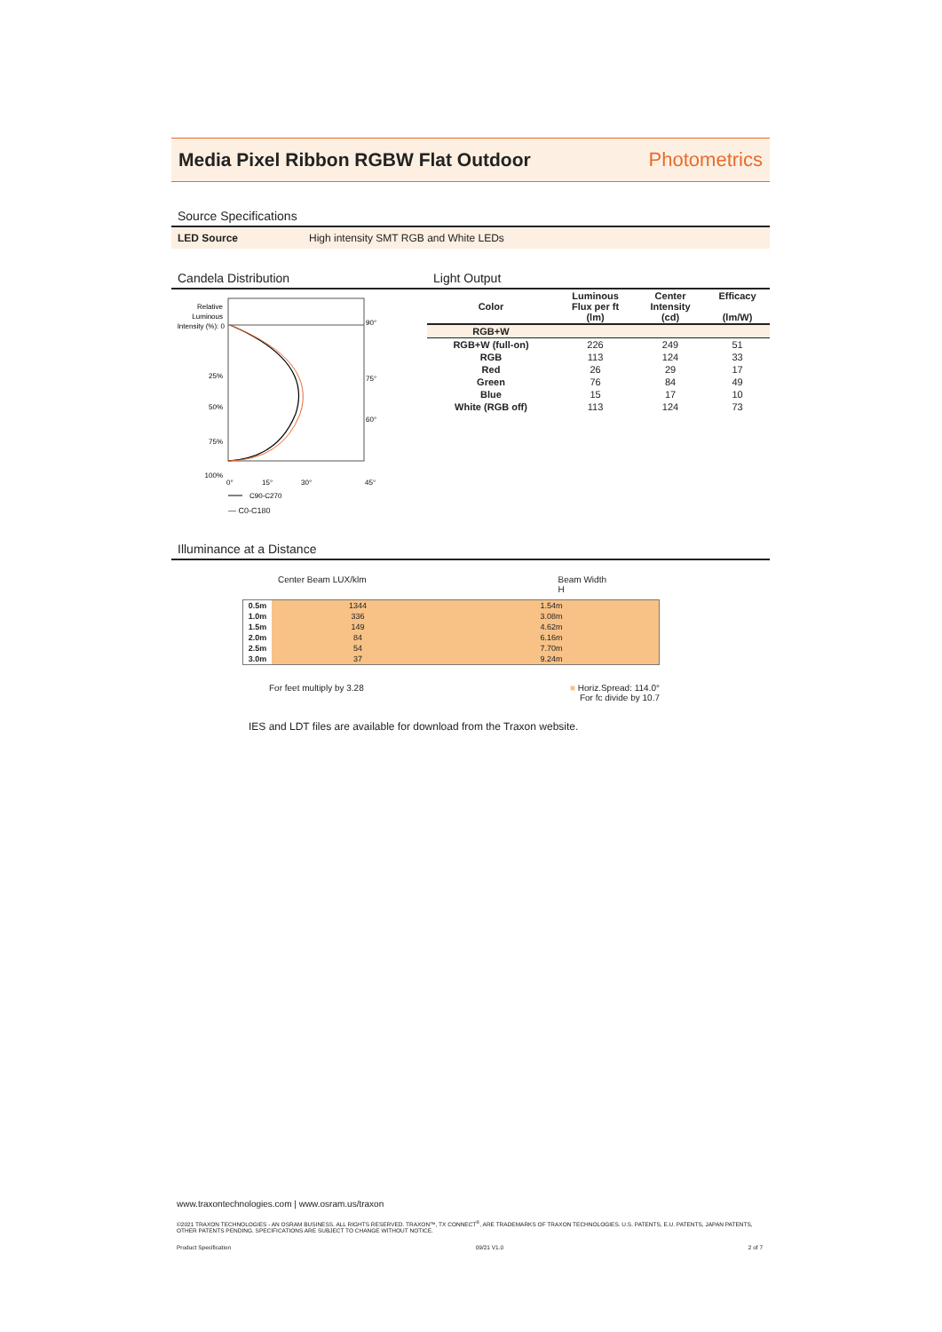Media Pixel Ribbon RGBW Flat Outdoor
Photometrics
Source Specifications
LED Source High intensity SMT RGB and White LEDs
Candela Distribution
Relative
Luminous
Intensity (%): 0
25%
50%
75%
100%
90°
75°
60°
0°
15°
30°
45°
C90-C270
— C0-C180
Light Output
| Color | Luminous Flux per ft (lm) | Center Intensity (cd) | Efficacy (lm/W) |
| --- | --- | --- | --- |
| RGB+W | | | |
| RGB+W (full-on) | 226 | 249 | 51 |
| RGB | 113 | 124 | 33 |
| Red | 26 | 29 | 17 |
| Green | 76 | 84 | 49 |
| Blue | 15 | 17 | 10 |
| White (RGB off) | 113 | 124 | 73 |
Illuminance at a Distance
Center Beam LUX/klm Beam Width
H
| 0.5m | 1344 | 1.54m |
| 1.0m | 336 | 3.08m |
| 1.5m | 149 | 4.62m |
| 2.0m | 84 | 6.16m |
| 2.5m | 54 | 7.70m |
| 3.0m | 37 | 9.24m |
For feet multiply by 3.28 ■ Horiz.Spread: 114.0°
For fc divide by 10.7
IES and LDT files are available for download from the Traxon website.
www.traxontechnologies.com | www.osram.us/traxon
©2021 TRAXON TECHNOLOGIES - AN OSRAM BUSINESS. ALL RIGHTS RESERVED. TRAXON™, TX CONNECT<sup>®</sup>, ARE TRADEMARKS OF TRAXON TECHNOLOGIES. U.S. PATENTS, E.U. PATENTS, JAPAN PATENTS, OTHER PATENTS PENDING. SPECIFICATIONS ARE SUBJECT TO CHANGE WITHOUT NOTICE.
Product Specification 09/21 V1.0 2 of 7